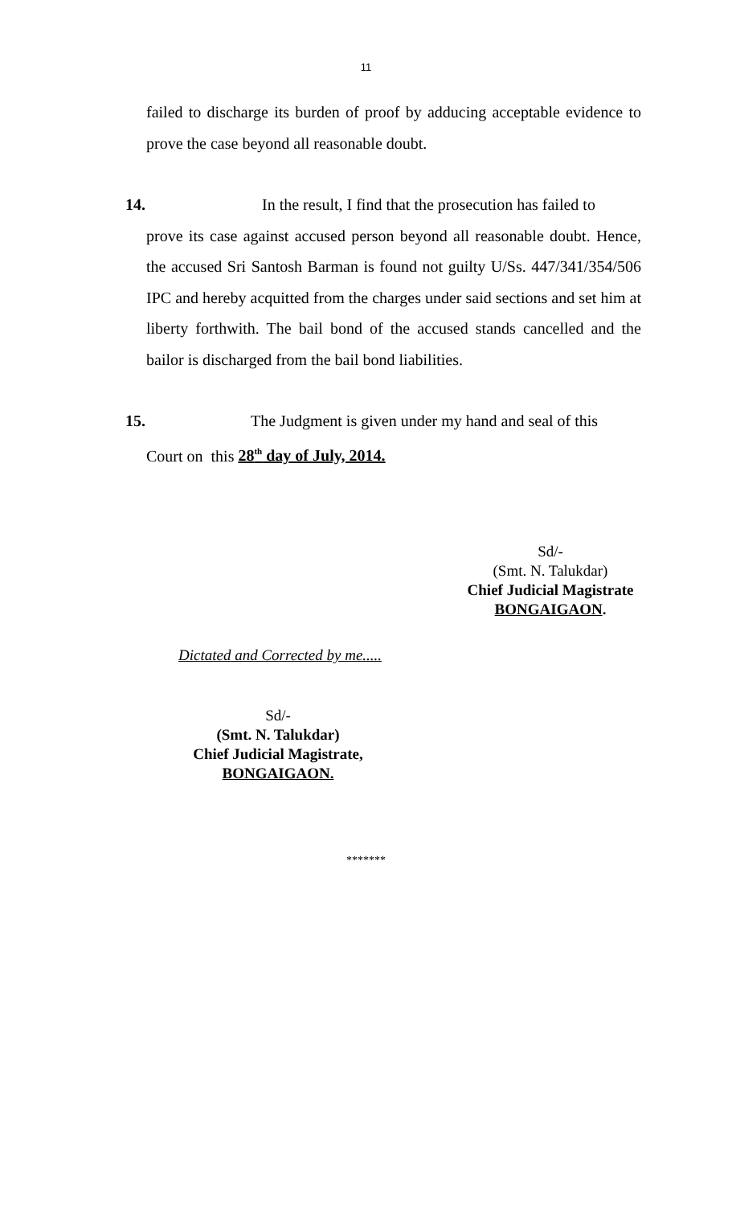11
failed to discharge its burden of proof by adducing acceptable evidence to prove the case beyond all reasonable doubt.
14. In the result, I find that the prosecution has failed to
prove its case against accused person beyond all reasonable doubt. Hence, the accused Sri Santosh Barman is found not guilty U/Ss. 447/341/354/506 IPC and hereby acquitted from the charges under said sections and set him at liberty forthwith. The bail bond of the accused stands cancelled and the bailor is discharged from the bail bond liabilities.
15. The Judgment is given under my hand and seal of this
Court on this 28<sup>th</sup> day of July, 2014.
Sd/-
(Smt. N. Talukdar)
Chief Judicial Magistrate
BONGAIGAON.
Dictated and Corrected by me.....
Sd/-
(Smt. N. Talukdar)
Chief Judicial Magistrate,
BONGAIGAON.
*******